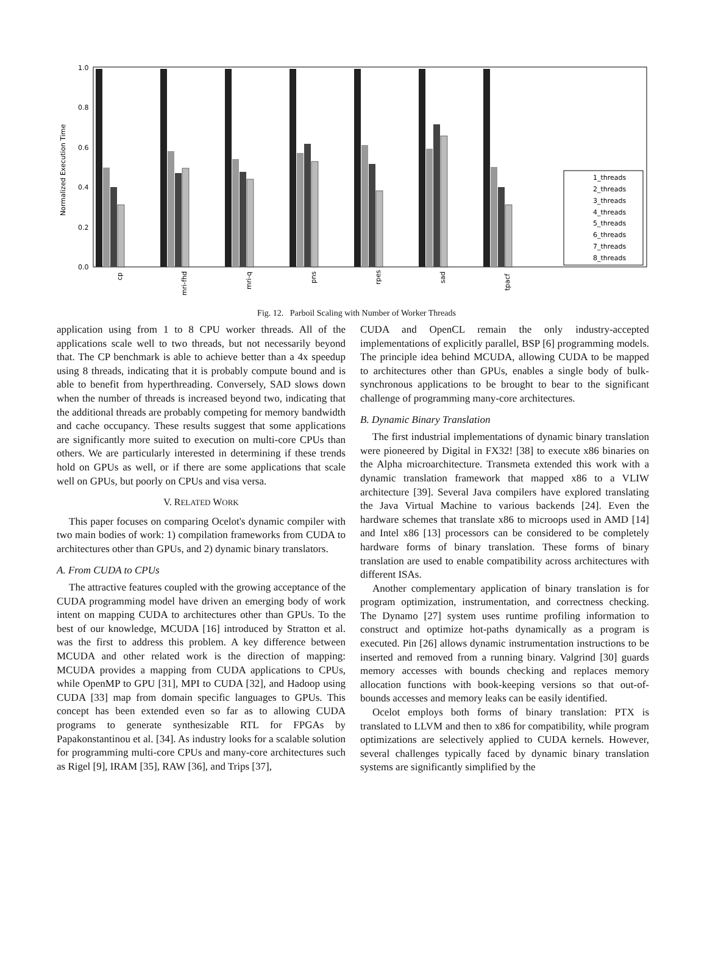Normalized Execution Time
1.0
0.8
0.6
0.4
0.2
0.0
cp
mri-fhd
mri-q
pns
rpes
sad
tpacf
1_threads
2_threads
3_threads
4_threads
5_threads
6_threads
7_threads
8_threads
Fig. 12. Parboil Scaling with Number of Worker Threads
application using from 1 to 8 CPU worker threads. All of the applications scale well to two threads, but not necessarily beyond that. The CP benchmark is able to achieve better than a 4x speedup using 8 threads, indicating that it is probably compute bound and is able to benefit from hyperthreading. Conversely, SAD slows down when the number of threads is increased beyond two, indicating that the additional threads are probably competing for memory bandwidth and cache occupancy. These results suggest that some applications are significantly more suited to execution on multi-core CPUs than others. We are particularly interested in determining if these trends hold on GPUs as well, or if there are some applications that scale well on GPUs, but poorly on CPUs and visa versa.
V. RELATED WORK
This paper focuses on comparing Ocelot's dynamic compiler with two main bodies of work: 1) compilation frameworks from CUDA to architectures other than GPUs, and 2) dynamic binary translators.
A. From CUDA to CPUs
The attractive features coupled with the growing acceptance of the CUDA programming model have driven an emerging body of work intent on mapping CUDA to architectures other than GPUs. To the best of our knowledge, MCUDA [16] introduced by Stratton et al. was the first to address this problem. A key difference between MCUDA and other related work is the direction of mapping: MCUDA provides a mapping from CUDA applications to CPUs, while OpenMP to GPU [31], MPI to CUDA [32], and Hadoop using CUDA [33] map from domain specific languages to GPUs. This concept has been extended even so far as to allowing CUDA programs to generate synthesizable RTL for FPGAs by Papakonstantinou et al. [34]. As industry looks for a scalable solution for programming multi-core CPUs and many-core architectures such as Rigel [9], IRAM [35], RAW [36], and Trips [37],
CUDA and OpenCL remain the only industry-accepted implementations of explicitly parallel, BSP [6] programming models. The principle idea behind MCUDA, allowing CUDA to be mapped to architectures other than GPUs, enables a single body of bulk-synchronous applications to be brought to bear to the significant challenge of programming many-core architectures.
B. Dynamic Binary Translation
The first industrial implementations of dynamic binary translation were pioneered by Digital in FX32! [38] to execute x86 binaries on the Alpha microarchitecture. Transmeta extended this work with a dynamic translation framework that mapped x86 to a VLIW architecture [39]. Several Java compilers have explored translating the Java Virtual Machine to various backends [24]. Even the hardware schemes that translate x86 to microops used in AMD [14] and Intel x86 [13] processors can be considered to be completely hardware forms of binary translation. These forms of binary translation are used to enable compatibility across architectures with different ISAs.
Another complementary application of binary translation is for program optimization, instrumentation, and correctness checking. The Dynamo [27] system uses runtime profiling information to construct and optimize hot-paths dynamically as a program is executed. Pin [26] allows dynamic instrumentation instructions to be inserted and removed from a running binary. Valgrind [30] guards memory accesses with bounds checking and replaces memory allocation functions with book-keeping versions so that out-of-bounds accesses and memory leaks can be easily identified.
Ocelot employs both forms of binary translation: PTX is translated to LLVM and then to x86 for compatibility, while program optimizations are selectively applied to CUDA kernels. However, several challenges typically faced by dynamic binary translation systems are significantly simplified by the